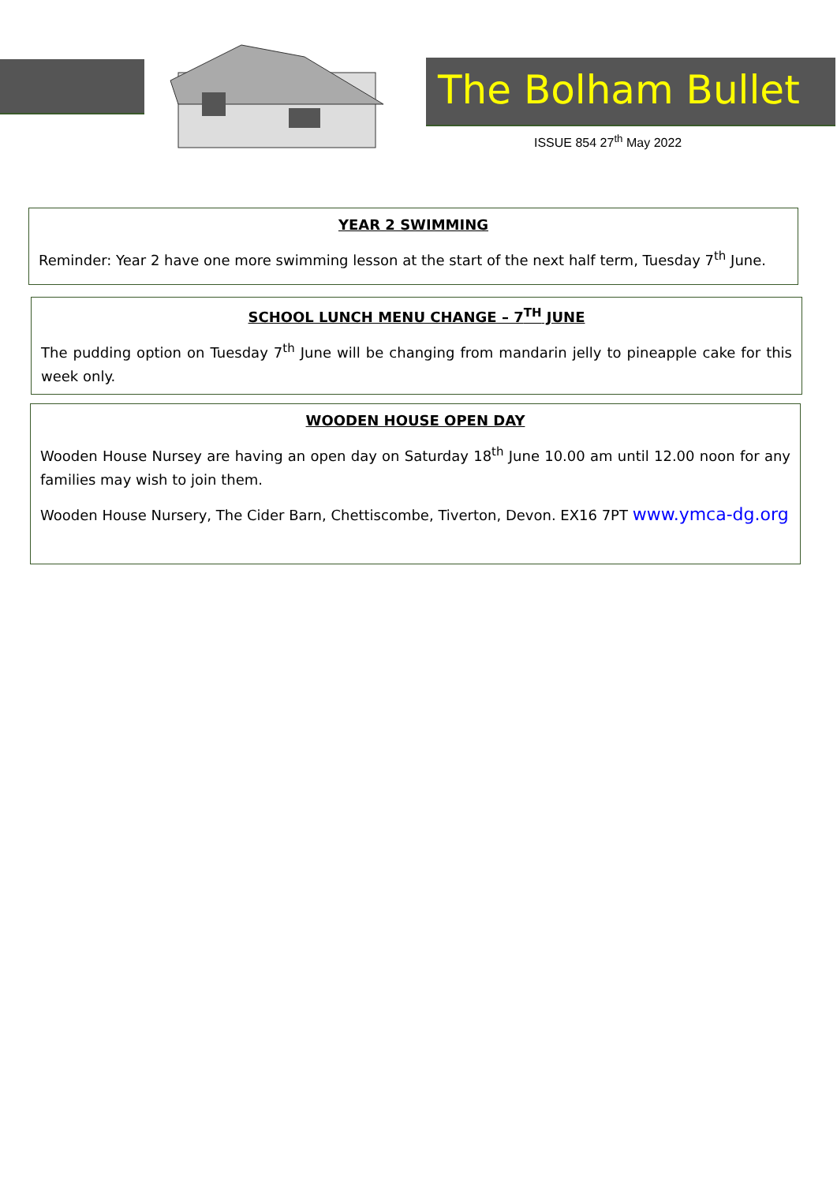The Bolham Bullet
ISSUE 854 27<sup>th</sup> May 2022
YEAR 2 SWIMMING
Reminder: Year 2 have one more swimming lesson at the start of the next half term, Tuesday 7<sup>th</sup> June.
SCHOOL LUNCH MENU CHANGE – 7<sup>TH</sup> JUNE
The pudding option on Tuesday 7<sup>th</sup> June will be changing from mandarin jelly to pineapple cake for this week only.
WOODEN HOUSE OPEN DAY
Wooden House Nursey are having an open day on Saturday 18<sup>th</sup> June 10.00 am until 12.00 noon for any families may wish to join them.
Wooden House Nursery, The Cider Barn, Chettiscombe, Tiverton, Devon. EX16 7PT www.ymca-dg.org